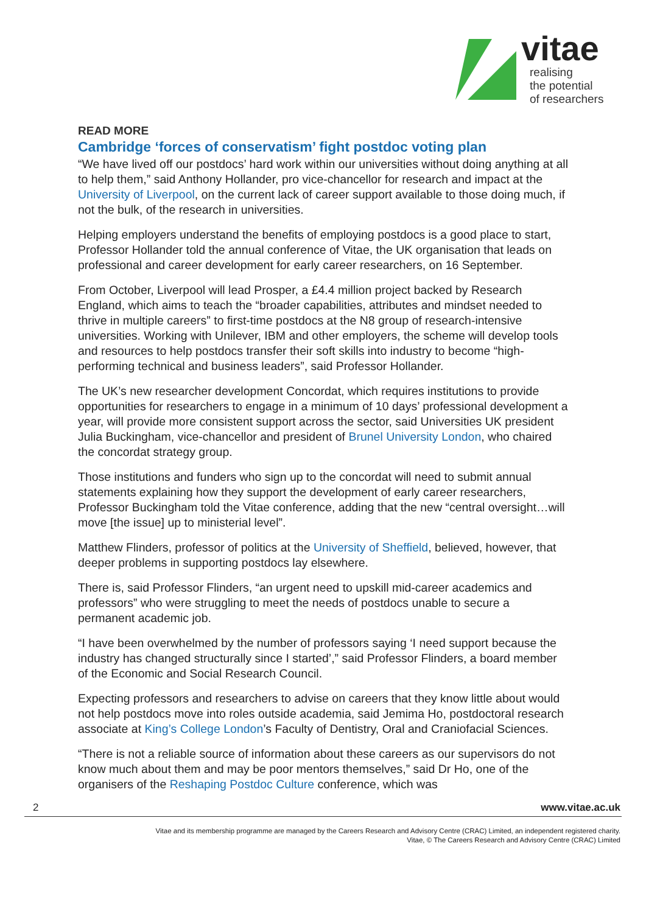vitae
realising
the potential
of researchers
READ MORE
Cambridge ‘forces of conservatism’ fight postdoc voting plan
“We have lived off our postdocs’ hard work within our universities without doing anything at all to help them,” said Anthony Hollander, pro vice-chancellor for research and impact at the University of Liverpool, on the current lack of career support available to those doing much, if not the bulk, of the research in universities.
Helping employers understand the benefits of employing postdocs is a good place to start, Professor Hollander told the annual conference of Vitae, the UK organisation that leads on professional and career development for early career researchers, on 16 September.
From October, Liverpool will lead Prosper, a £4.4 million project backed by Research England, which aims to teach the “broader capabilities, attributes and mindset needed to thrive in multiple careers” to first-time postdocs at the N8 group of research-intensive universities. Working with Unilever, IBM and other employers, the scheme will develop tools and resources to help postdocs transfer their soft skills into industry to become “high-performing technical and business leaders”, said Professor Hollander.
The UK’s new researcher development Concordat, which requires institutions to provide opportunities for researchers to engage in a minimum of 10 days’ professional development a year, will provide more consistent support across the sector, said Universities UK president Julia Buckingham, vice-chancellor and president of Brunel University London, who chaired the concordat strategy group.
Those institutions and funders who sign up to the concordat will need to submit annual statements explaining how they support the development of early career researchers, Professor Buckingham told the Vitae conference, adding that the new “central oversight…will move [the issue] up to ministerial level”.
Matthew Flinders, professor of politics at the University of Sheffield, believed, however, that deeper problems in supporting postdocs lay elsewhere.
There is, said Professor Flinders, “an urgent need to upskill mid-career academics and professors” who were struggling to meet the needs of postdocs unable to secure a permanent academic job.
“I have been overwhelmed by the number of professors saying ‘I need support because the industry has changed structurally since I started’,” said Professor Flinders, a board member of the Economic and Social Research Council.
Expecting professors and researchers to advise on careers that they know little about would not help postdocs move into roles outside academia, said Jemima Ho, postdoctoral research associate at King’s College London’s Faculty of Dentistry, Oral and Craniofacial Sciences.
“There is not a reliable source of information about these careers as our supervisors do not know much about them and may be poor mentors themselves,” said Dr Ho, one of the organisers of the Reshaping Postdoc Culture conference, which was
2 www.vitae.ac.uk
Vitae and its membership programme are managed by the Careers Research and Advisory Centre (CRAC) Limited, an independent registered charity.
Vitae, © The Careers Research and Advisory Centre (CRAC) Limited